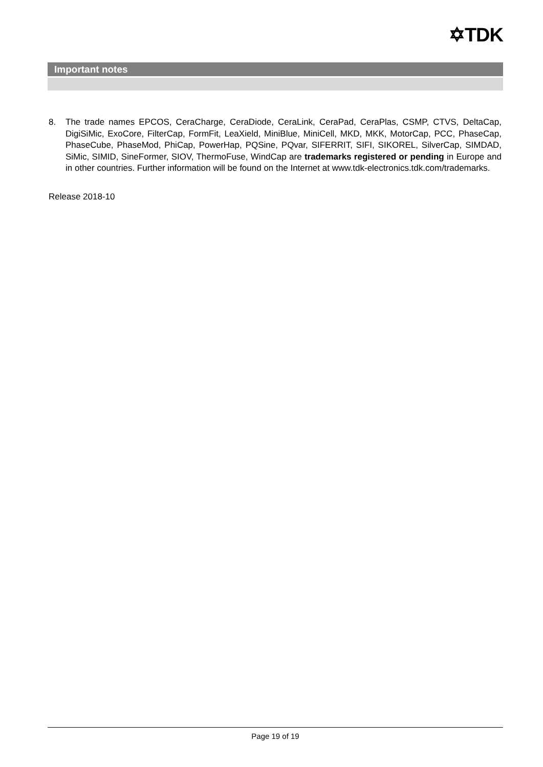✡TDK
Important notes
8. The trade names EPCOS, CeraCharge, CeraDiode, CeraLink, CeraPad, CeraPlas, CSMP, CTVS, DeltaCap, DigiSiMic, ExoCore, FilterCap, FormFit, LeaXield, MiniBlue, MiniCell, MKD, MKK, MotorCap, PCC, PhaseCap, PhaseCube, PhaseMod, PhiCap, PowerHap, PQSine, PQvar, SIFERRIT, SIFI, SIKOREL, SilverCap, SIMDAD, SiMic, SIMID, SineFormer, SIOV, ThermoFuse, WindCap are trademarks registered or pending in Europe and in other countries. Further information will be found on the Internet at www.tdk-electronics.tdk.com/trademarks.
Release 2018-10
Page 19 of 19